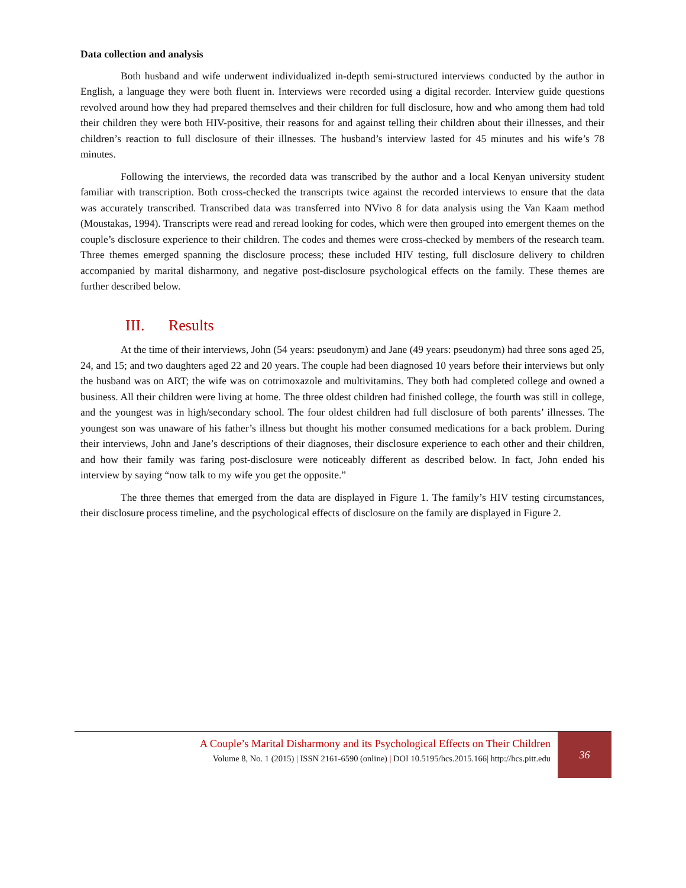Data collection and analysis
Both husband and wife underwent individualized in-depth semi-structured interviews conducted by the author in English, a language they were both fluent in. Interviews were recorded using a digital recorder. Interview guide questions revolved around how they had prepared themselves and their children for full disclosure, how and who among them had told their children they were both HIV-positive, their reasons for and against telling their children about their illnesses, and their children’s reaction to full disclosure of their illnesses. The husband’s interview lasted for 45 minutes and his wife’s 78 minutes.
Following the interviews, the recorded data was transcribed by the author and a local Kenyan university student familiar with transcription. Both cross-checked the transcripts twice against the recorded interviews to ensure that the data was accurately transcribed. Transcribed data was transferred into NVivo 8 for data analysis using the Van Kaam method (Moustakas, 1994). Transcripts were read and reread looking for codes, which were then grouped into emergent themes on the couple’s disclosure experience to their children. The codes and themes were cross-checked by members of the research team. Three themes emerged spanning the disclosure process; these included HIV testing, full disclosure delivery to children accompanied by marital disharmony, and negative post-disclosure psychological effects on the family. These themes are further described below.
III. Results
At the time of their interviews, John (54 years: pseudonym) and Jane (49 years: pseudonym) had three sons aged 25, 24, and 15; and two daughters aged 22 and 20 years. The couple had been diagnosed 10 years before their interviews but only the husband was on ART; the wife was on cotrimoxazole and multivitamins. They both had completed college and owned a business. All their children were living at home. The three oldest children had finished college, the fourth was still in college, and the youngest was in high/secondary school. The four oldest children had full disclosure of both parents’ illnesses. The youngest son was unaware of his father’s illness but thought his mother consumed medications for a back problem. During their interviews, John and Jane’s descriptions of their diagnoses, their disclosure experience to each other and their children, and how their family was faring post-disclosure were noticeably different as described below. In fact, John ended his interview by saying “now talk to my wife you get the opposite.”
The three themes that emerged from the data are displayed in Figure 1. The family’s HIV testing circumstances, their disclosure process timeline, and the psychological effects of disclosure on the family are displayed in Figure 2.
A Couple’s Marital Disharmony and its Psychological Effects on Their Children
Volume 8, No. 1 (2015) | ISSN 2161-6590 (online) | DOI 10.5195/hcs.2015.166| http://hcs.pitt.edu
36